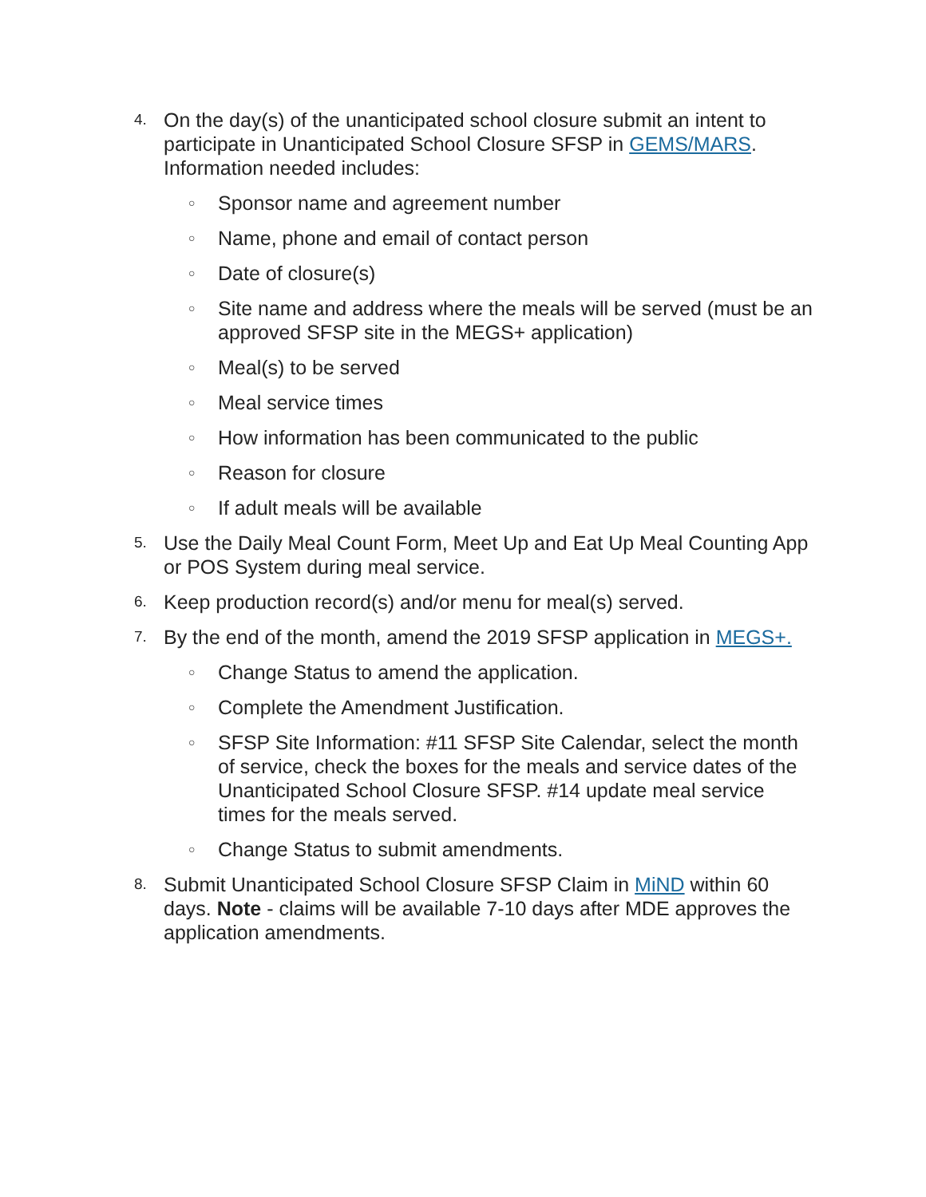4. On the day(s) of the unanticipated school closure submit an intent to participate in Unanticipated School Closure SFSP in GEMS/MARS. Information needed includes:
○ Sponsor name and agreement number
○ Name, phone and email of contact person
○ Date of closure(s)
○ Site name and address where the meals will be served (must be an approved SFSP site in the MEGS+ application)
○ Meal(s) to be served
○ Meal service times
○ How information has been communicated to the public
○ Reason for closure
○ If adult meals will be available
5. Use the Daily Meal Count Form, Meet Up and Eat Up Meal Counting App or POS System during meal service.
6. Keep production record(s) and/or menu for meal(s) served.
7. By the end of the month, amend the 2019 SFSP application in MEGS+.
○ Change Status to amend the application.
○ Complete the Amendment Justification.
○ SFSP Site Information: #11 SFSP Site Calendar, select the month of service, check the boxes for the meals and service dates of the Unanticipated School Closure SFSP. #14 update meal service times for the meals served.
○ Change Status to submit amendments.
8. Submit Unanticipated School Closure SFSP Claim in MiND within 60 days. Note - claims will be available 7-10 days after MDE approves the application amendments.